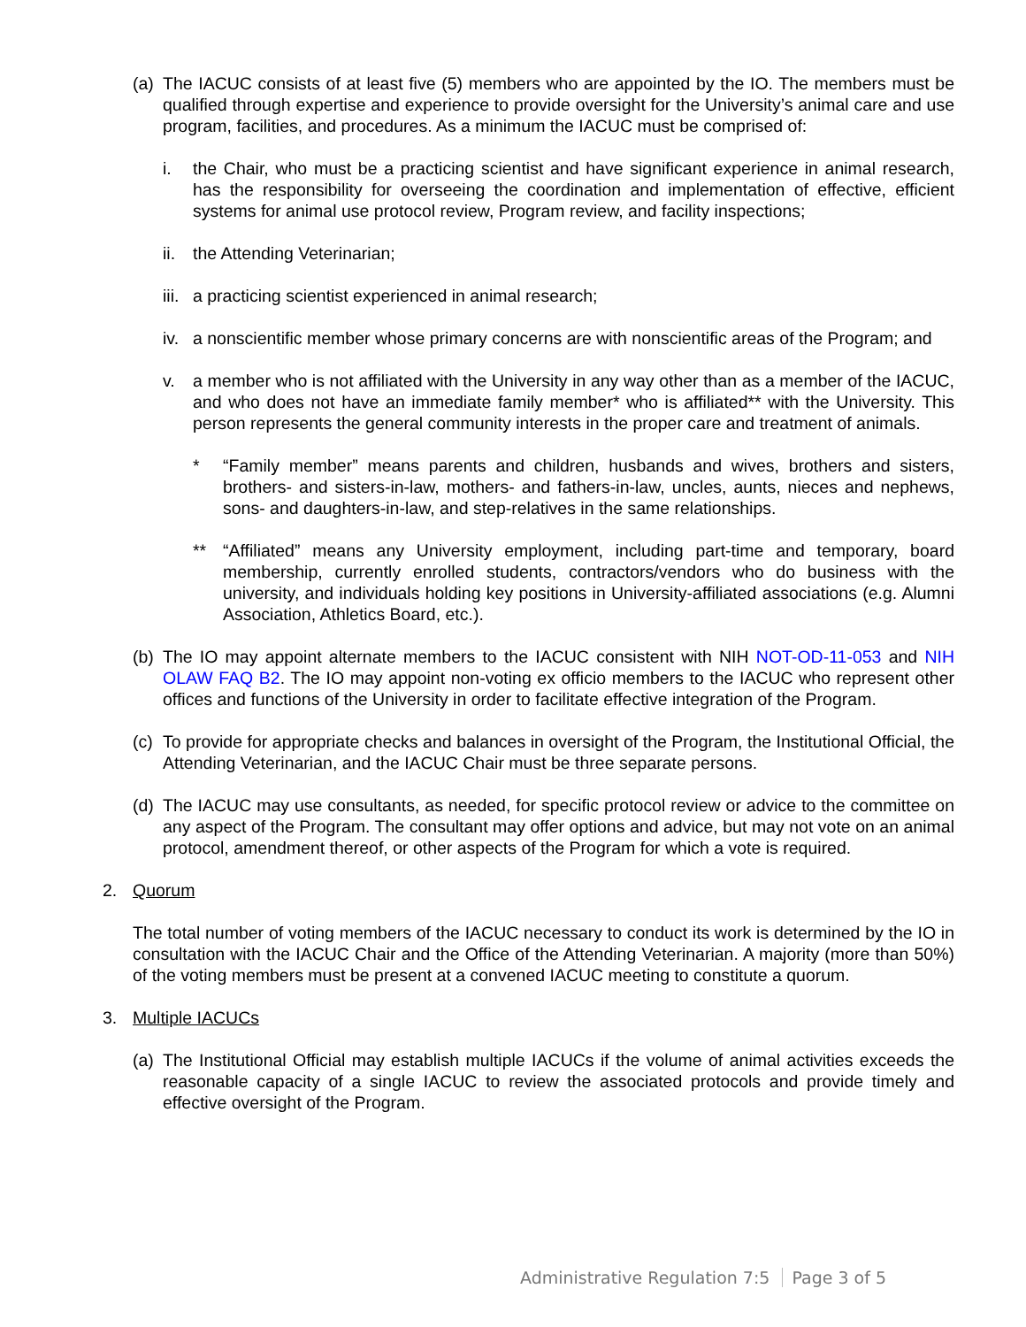(a) The IACUC consists of at least five (5) members who are appointed by the IO. The members must be qualified through expertise and experience to provide oversight for the University’s animal care and use program, facilities, and procedures. As a minimum the IACUC must be comprised of:
i. the Chair, who must be a practicing scientist and have significant experience in animal research, has the responsibility for overseeing the coordination and implementation of effective, efficient systems for animal use protocol review, Program review, and facility inspections;
ii. the Attending Veterinarian;
iii. a practicing scientist experienced in animal research;
iv. a nonscientific member whose primary concerns are with nonscientific areas of the Program; and
v. a member who is not affiliated with the University in any way other than as a member of the IACUC, and who does not have an immediate family member* who is affiliated** with the University. This person represents the general community interests in the proper care and treatment of animals.
* “Family member” means parents and children, husbands and wives, brothers and sisters, brothers- and sisters-in-law, mothers- and fathers-in-law, uncles, aunts, nieces and nephews, sons- and daughters-in-law, and step-relatives in the same relationships.
** “Affiliated” means any University employment, including part-time and temporary, board membership, currently enrolled students, contractors/vendors who do business with the university, and individuals holding key positions in University-affiliated associations (e.g. Alumni Association, Athletics Board, etc.).
(b) The IO may appoint alternate members to the IACUC consistent with NIH NOT-OD-11-053 and NIH OLAW FAQ B2. The IO may appoint non-voting ex officio members to the IACUC who represent other offices and functions of the University in order to facilitate effective integration of the Program.
(c) To provide for appropriate checks and balances in oversight of the Program, the Institutional Official, the Attending Veterinarian, and the IACUC Chair must be three separate persons.
(d) The IACUC may use consultants, as needed, for specific protocol review or advice to the committee on any aspect of the Program. The consultant may offer options and advice, but may not vote on an animal protocol, amendment thereof, or other aspects of the Program for which a vote is required.
2. Quorum
The total number of voting members of the IACUC necessary to conduct its work is determined by the IO in consultation with the IACUC Chair and the Office of the Attending Veterinarian. A majority (more than 50%) of the voting members must be present at a convened IACUC meeting to constitute a quorum.
3. Multiple IACUCs
(a) The Institutional Official may establish multiple IACUCs if the volume of animal activities exceeds the reasonable capacity of a single IACUC to review the associated protocols and provide timely and effective oversight of the Program.
Administrative Regulation 7:5 Page 3 of 5